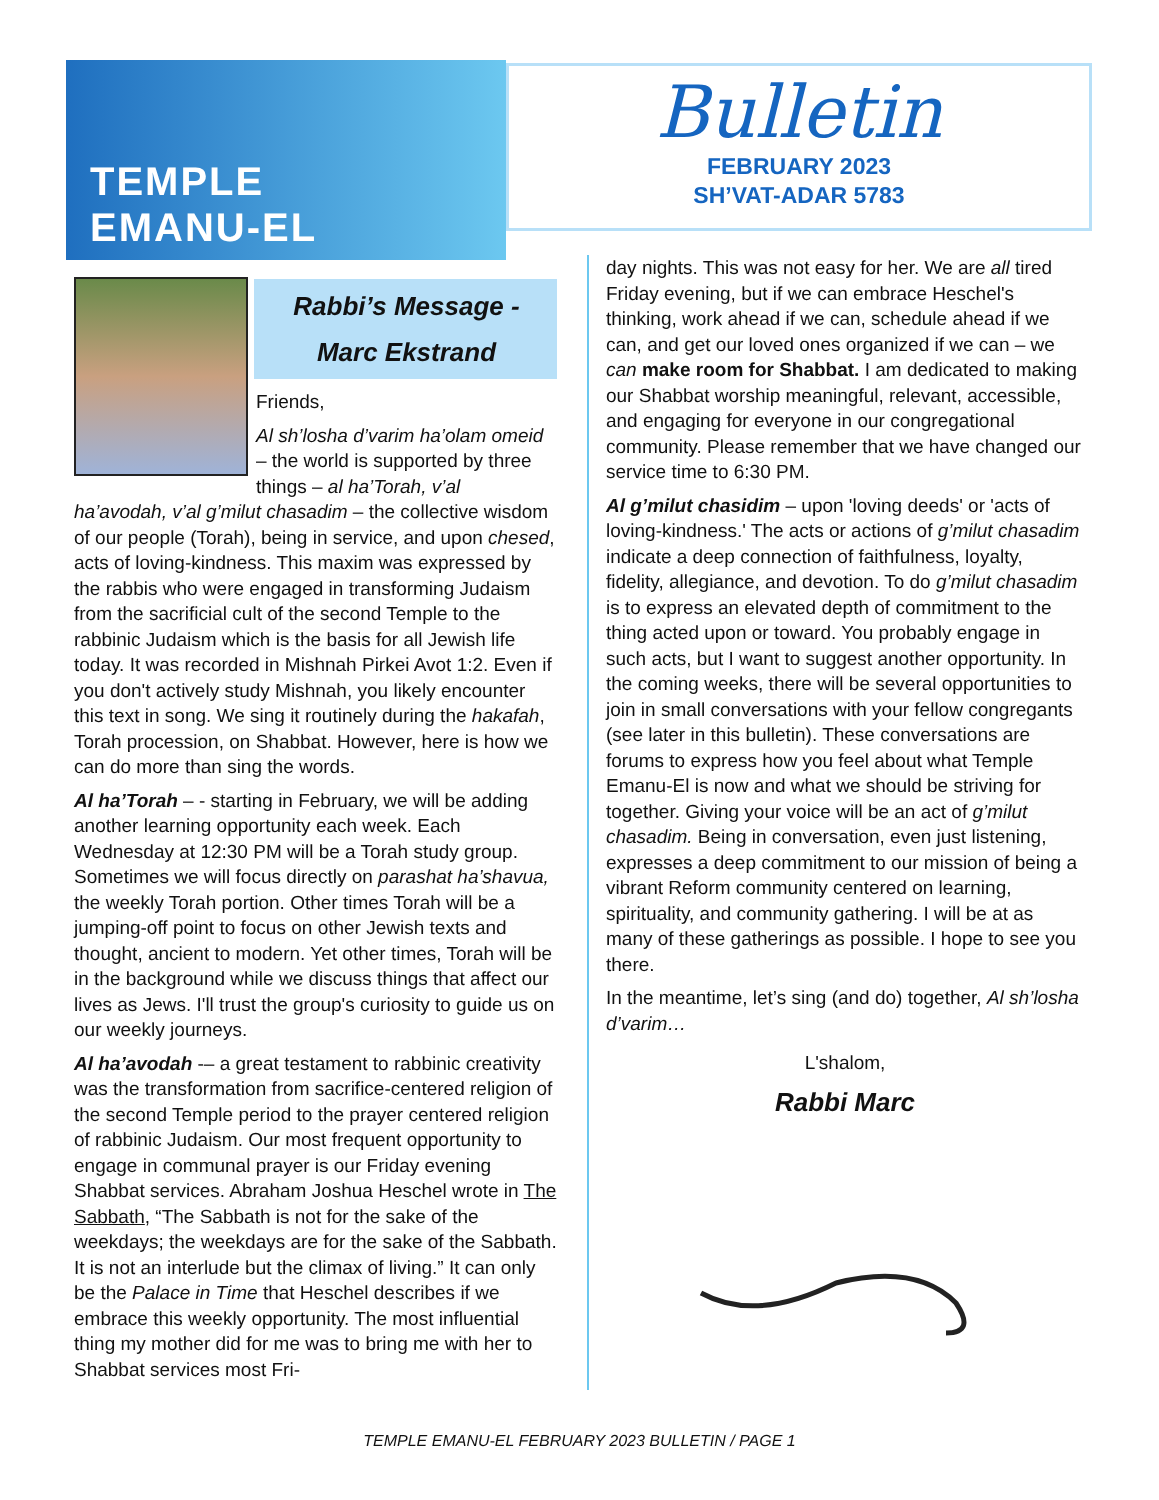TEMPLE
EMANU-EL
Bulletin
FEBRUARY 2023
SH’VAT-ADAR 5783
Rabbi’s Message -
Marc Ekstrand
Friends,
Al sh’losha d’varim ha’olam omeid – the world is supported by three things – al ha’Torah, v’al ha’avodah, v’al g’milut chasadim – the collective wisdom of our people (Torah), being in service, and upon chesed, acts of loving-kindness. This maxim was expressed by the rabbis who were engaged in transforming Judaism from the sacrificial cult of the second Temple to the rabbinic Judaism which is the basis for all Jewish life today. It was recorded in Mishnah Pirkei Avot 1:2. Even if you don't actively study Mishnah, you likely encounter this text in song. We sing it routinely during the hakafah, Torah procession, on Shabbat. However, here is how we can do more than sing the words.
Al ha’Torah – - starting in February, we will be adding another learning opportunity each week. Each Wednesday at 12:30 PM will be a Torah study group. Sometimes we will focus directly on parashat ha’shavua, the weekly Torah portion. Other times Torah will be a jumping-off point to focus on other Jewish texts and thought, ancient to modern. Yet other times, Torah will be in the background while we discuss things that affect our lives as Jews. I'll trust the group's curiosity to guide us on our weekly journeys.
Al ha’avodah -– a great testament to rabbinic creativity was the transformation from sacrifice-centered religion of the second Temple period to the prayer centered religion of rabbinic Judaism. Our most frequent opportunity to engage in communal prayer is our Friday evening Shabbat services. Abraham Joshua Heschel wrote in The Sabbath, “The Sabbath is not for the sake of the weekdays; the weekdays are for the sake of the Sabbath. It is not an interlude but the climax of living.” It can only be the Palace in Time that Heschel describes if we embrace this weekly opportunity. The most influential thing my mother did for me was to bring me with her to Shabbat services most Fri-
day nights. This was not easy for her. We are all tired Friday evening, but if we can embrace Heschel's thinking, work ahead if we can, schedule ahead if we can, and get our loved ones organized if we can – we can make room for Shabbat. I am dedicated to making our Shabbat worship meaningful, relevant, accessible, and engaging for everyone in our congregational community. Please remember that we have changed our service time to 6:30 PM.
Al g’milut chasidim – upon 'loving deeds' or 'acts of loving-kindness.' The acts or actions of g’milut chasadim indicate a deep connection of faithfulness, loyalty, fidelity, allegiance, and devotion. To do g’milut chasadim is to express an elevated depth of commitment to the thing acted upon or toward. You probably engage in such acts, but I want to suggest another opportunity. In the coming weeks, there will be several opportunities to join in small conversations with your fellow congregants (see later in this bulletin). These conversations are forums to express how you feel about what Temple Emanu-El is now and what we should be striving for together. Giving your voice will be an act of g’milut chasadim. Being in conversation, even just listening, expresses a deep commitment to our mission of being a vibrant Reform community centered on learning, spirituality, and community gathering. I will be at as many of these gatherings as possible. I hope to see you there.
In the meantime, let’s sing (and do) together, Al sh’losha d’varim…
L'shalom,
Rabbi Marc
TEMPLE EMANU-EL FEBRUARY 2023 BULLETIN / PAGE 1